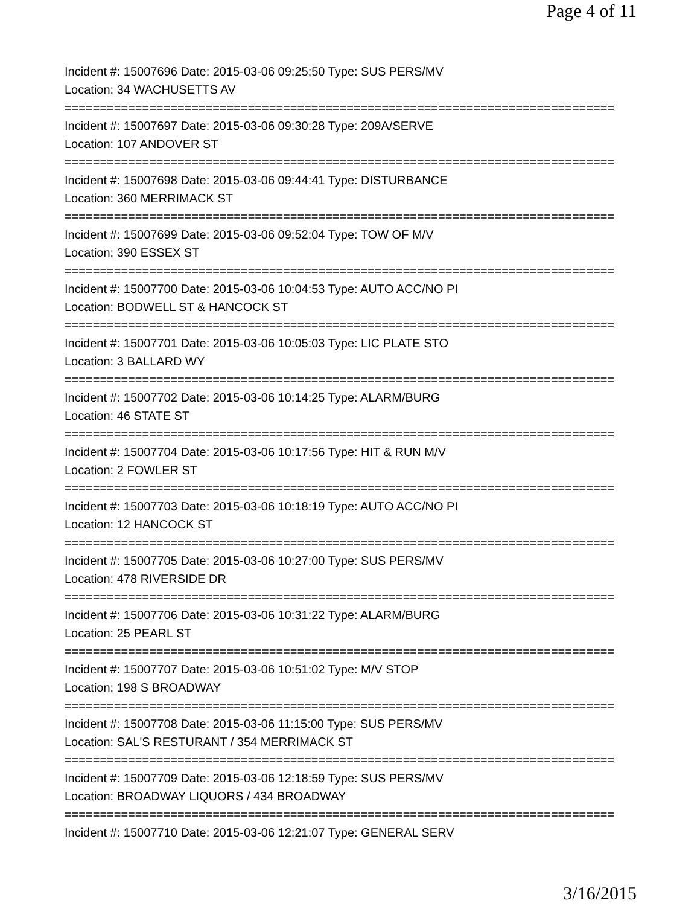Page 4 of 11
Incident #: 15007696 Date: 2015-03-06 09:25:50 Type: SUS PERS/MV
Location: 34 WACHUSETTS AV
==============================================================================
Incident #: 15007697 Date: 2015-03-06 09:30:28 Type: 209A/SERVE
Location: 107 ANDOVER ST
==============================================================================
Incident #: 15007698 Date: 2015-03-06 09:44:41 Type: DISTURBANCE
Location: 360 MERRIMACK ST
==============================================================================
Incident #: 15007699 Date: 2015-03-06 09:52:04 Type: TOW OF M/V
Location: 390 ESSEX ST
==============================================================================
Incident #: 15007700 Date: 2015-03-06 10:04:53 Type: AUTO ACC/NO PI
Location: BODWELL ST & HANCOCK ST
==============================================================================
Incident #: 15007701 Date: 2015-03-06 10:05:03 Type: LIC PLATE STO
Location: 3 BALLARD WY
==============================================================================
Incident #: 15007702 Date: 2015-03-06 10:14:25 Type: ALARM/BURG
Location: 46 STATE ST
==============================================================================
Incident #: 15007704 Date: 2015-03-06 10:17:56 Type: HIT & RUN M/V
Location: 2 FOWLER ST
==============================================================================
Incident #: 15007703 Date: 2015-03-06 10:18:19 Type: AUTO ACC/NO PI
Location: 12 HANCOCK ST
==============================================================================
Incident #: 15007705 Date: 2015-03-06 10:27:00 Type: SUS PERS/MV
Location: 478 RIVERSIDE DR
==============================================================================
Incident #: 15007706 Date: 2015-03-06 10:31:22 Type: ALARM/BURG
Location: 25 PEARL ST
==============================================================================
Incident #: 15007707 Date: 2015-03-06 10:51:02 Type: M/V STOP
Location: 198 S BROADWAY
==============================================================================
Incident #: 15007708 Date: 2015-03-06 11:15:00 Type: SUS PERS/MV
Location: SAL'S RESTURANT / 354 MERRIMACK ST
==============================================================================
Incident #: 15007709 Date: 2015-03-06 12:18:59 Type: SUS PERS/MV
Location: BROADWAY LIQUORS / 434 BROADWAY
==============================================================================
Incident #: 15007710 Date: 2015-03-06 12:21:07 Type: GENERAL SERV
3/16/2015